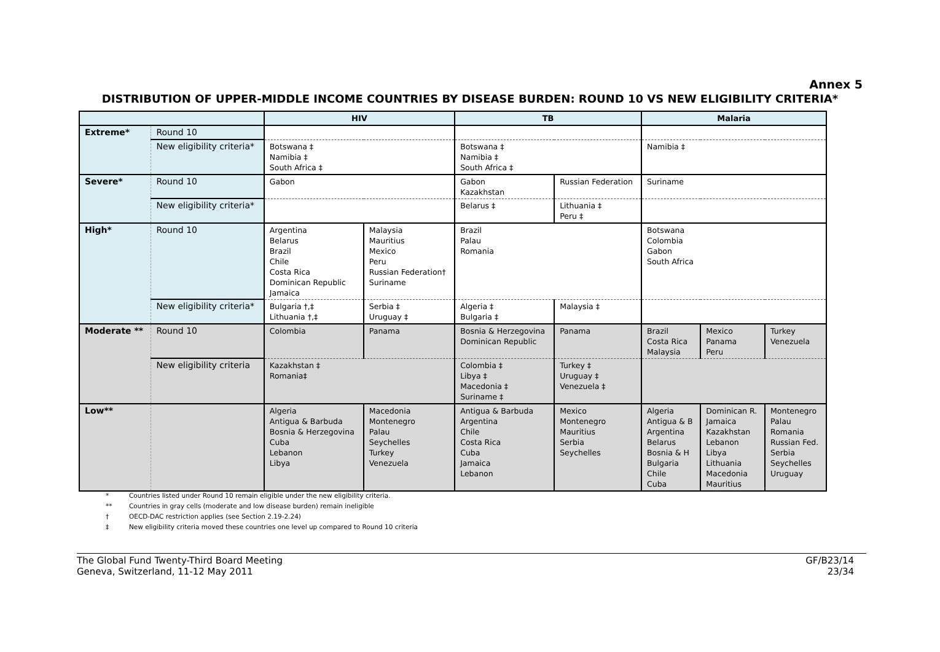Annex 5
DISTRIBUTION OF UPPER-MIDDLE INCOME COUNTRIES BY DISEASE BURDEN: ROUND 10 VS NEW ELIGIBILITY CRITERIA*
| | | HIV | | TB | | Malaria | | |
| --- | --- | --- | --- | --- | --- | --- | --- | --- |
| Extreme* | Round 10 | | | | | | | |
| | New eligibility criteria* | Botswana ‡ Namibia ‡ South Africa ‡ | | Botswana ‡ Namibia ‡ South Africa ‡ | | Namibia ‡ | | |
| Severe* | Round 10 | Gabon | | Gabon Kazakhstan | Russian Federation | Suriname | | |
| | New eligibility criteria* | | | Belarus ‡ | Lithuania ‡ Peru ‡ | | | |
| High* | Round 10 | Argentina Belarus Brazil Chile Costa Rica Dominican Republic Jamaica | Malaysia Mauritius Mexico Peru Russian Federation† Suriname | Brazil Palau Romania | | Botswana Colombia Gabon South Africa | | |
| | New eligibility criteria* | Bulgaria †,‡ Lithuania †,‡ | Serbia ‡ Uruguay ‡ | Algeria ‡ Bulgaria ‡ | Malaysia ‡ | | | |
| Moderate ** | Round 10 | Colombia | Panama | Bosnia & Herzegovina Dominican Republic | Panama | Brazil Costa Rica Malaysia | Mexico Panama Peru | Turkey Venezuela |
| | New eligibility criteria | Kazakhstan ‡ Romania‡ | | Colombia ‡ Libya ‡ Macedonia ‡ Suriname ‡ | Turkey ‡ Uruguay ‡ Venezuela ‡ | | | |
| Low** | | Algeria Antigua & Barbuda Bosnia & Herzegovina Cuba Lebanon Libya | Macedonia Montenegro Palau Seychelles Turkey Venezuela | Antigua & Barbuda Argentina Chile Costa Rica Cuba Jamaica Lebanon | Mexico Montenegro Mauritius Serbia Seychelles | Algeria Antigua & B Argentina Belarus Bosnia & H Bulgaria Chile Cuba | Dominican R. Jamaica Kazakhstan Lebanon Libya Lithuania Macedonia Mauritius | Montenegro Palau Romania Russian Fed. Serbia Seychelles Uruguay |
* Countries listed under Round 10 remain eligible under the new eligibility criteria.
** Countries in gray cells (moderate and low disease burden) remain ineligible
† OECD-DAC restriction applies (see Section 2.19-2.24)
‡ New eligibility criteria moved these countries one level up compared to Round 10 criteria
The Global Fund Twenty-Third Board Meeting
Geneva, Switzerland, 11-12 May 2011
GF/B23/14
23/34